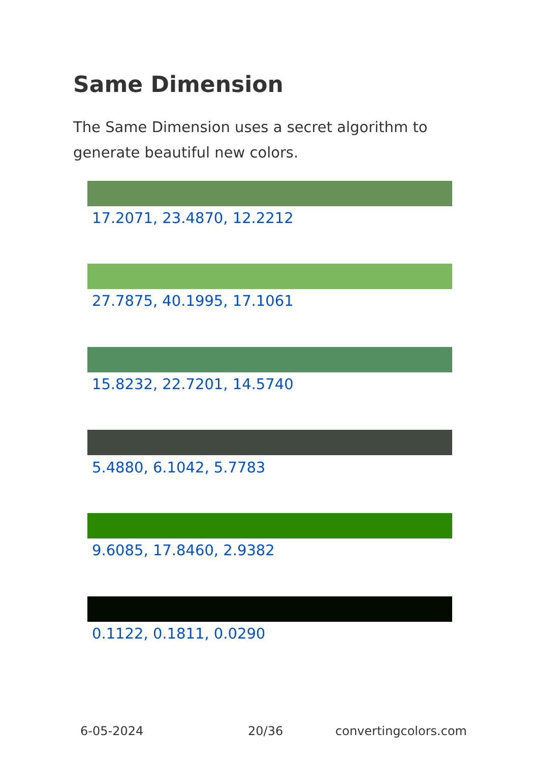Same Dimension
The Same Dimension uses a secret algorithm to generate beautiful new colors.
17.2071, 23.4870, 12.2212
27.7875, 40.1995, 17.1061
15.8232, 22.7201, 14.5740
5.4880, 6.1042, 5.7783
9.6085, 17.8460, 2.9382
0.1122, 0.1811, 0.0290
6-05-2024 20/36 convertingcolors.com